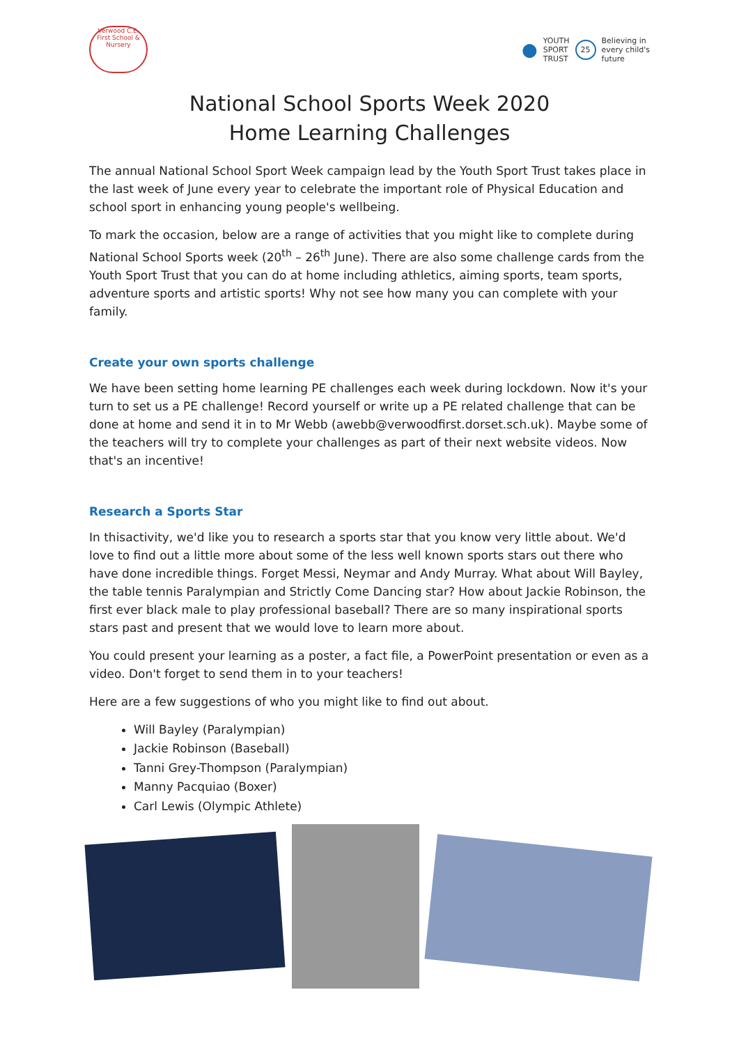Verwood C.E. First School & Nursery
● YOUTH
SPORT
TRUST 25 Believing in
every child's
future
National School Sports Week 2020
Home Learning Challenges
The annual National School Sport Week campaign lead by the Youth Sport Trust takes place in the last week of June every year to celebrate the important role of Physical Education and school sport in enhancing young people's wellbeing.
To mark the occasion, below are a range of activities that you might like to complete during National School Sports week (20<sup>th</sup> – 26<sup>th</sup> June). There are also some challenge cards from the Youth Sport Trust that you can do at home including athletics, aiming sports, team sports, adventure sports and artistic sports! Why not see how many you can complete with your family.
Create your own sports challenge
We have been setting home learning PE challenges each week during lockdown. Now it's your turn to set us a PE challenge! Record yourself or write up a PE related challenge that can be done at home and send it in to Mr Webb (awebb@verwoodfirst.dorset.sch.uk). Maybe some of the teachers will try to complete your challenges as part of their next website videos. Now that's an incentive!
Research a Sports Star
In thisactivity, we'd like you to research a sports star that you know very little about. We'd love to find out a little more about some of the less well known sports stars out there who have done incredible things. Forget Messi, Neymar and Andy Murray. What about Will Bayley, the table tennis Paralympian and Strictly Come Dancing star? How about Jackie Robinson, the first ever black male to play professional baseball? There are so many inspirational sports stars past and present that we would love to learn more about.
You could present your learning as a poster, a fact file, a PowerPoint presentation or even as a video. Don't forget to send them in to your teachers!
Here are a few suggestions of who you might like to find out about.
Will Bayley (Paralympian)
Jackie Robinson (Baseball)
Tanni Grey-Thompson (Paralympian)
Manny Pacquiao (Boxer)
Carl Lewis (Olympic Athlete)